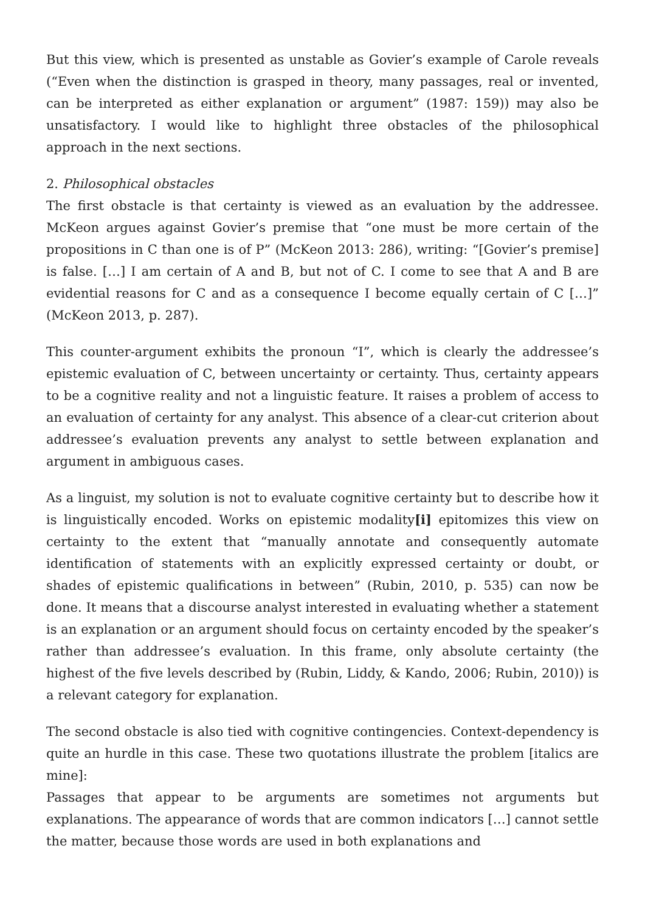But this view, which is presented as unstable as Govier’s example of Carole reveals (“Even when the distinction is grasped in theory, many passages, real or invented, can be interpreted as either explanation or argument” (1987: 159)) may also be unsatisfactory. I would like to highlight three obstacles of the philosophical approach in the next sections.
2. Philosophical obstacles
The first obstacle is that certainty is viewed as an evaluation by the addressee. McKeon argues against Govier’s premise that “one must be more certain of the propositions in C than one is of P” (McKeon 2013: 286), writing: “[Govier’s premise] is false. […] I am certain of A and B, but not of C. I come to see that A and B are evidential reasons for C and as a consequence I become equally certain of C […]” (McKeon 2013, p. 287).
This counter-argument exhibits the pronoun “I”, which is clearly the addressee’s epistemic evaluation of C, between uncertainty or certainty. Thus, certainty appears to be a cognitive reality and not a linguistic feature. It raises a problem of access to an evaluation of certainty for any analyst. This absence of a clear-cut criterion about addressee’s evaluation prevents any analyst to settle between explanation and argument in ambiguous cases.
As a linguist, my solution is not to evaluate cognitive certainty but to describe how it is linguistically encoded. Works on epistemic modality[i] epitomizes this view on certainty to the extent that “manually annotate and consequently automate identification of statements with an explicitly expressed certainty or doubt, or shades of epistemic qualifications in between” (Rubin, 2010, p. 535) can now be done. It means that a discourse analyst interested in evaluating whether a statement is an explanation or an argument should focus on certainty encoded by the speaker’s rather than addressee’s evaluation. In this frame, only absolute certainty (the highest of the five levels described by (Rubin, Liddy, & Kando, 2006; Rubin, 2010)) is a relevant category for explanation.
The second obstacle is also tied with cognitive contingencies. Context-dependency is quite an hurdle in this case. These two quotations illustrate the problem [italics are mine]:
Passages that appear to be arguments are sometimes not arguments but explanations. The appearance of words that are common indicators […] cannot settle the matter, because those words are used in both explanations and